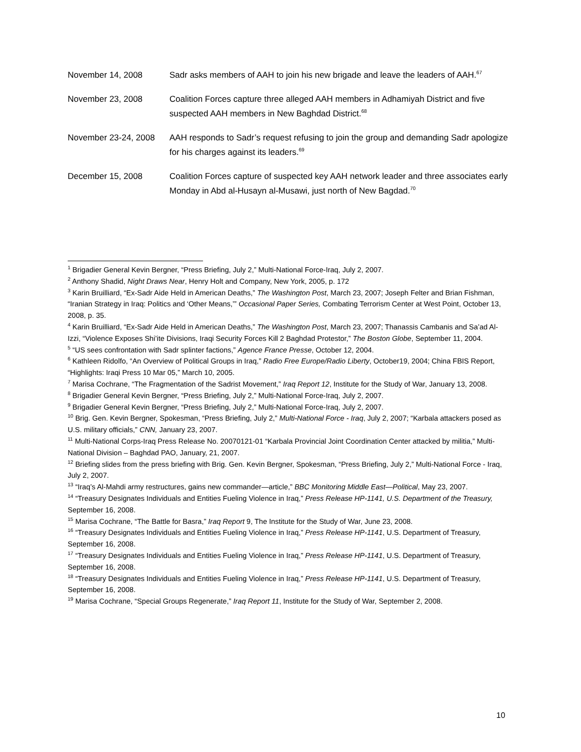November 14, 2008 Sadr asks members of AAH to join his new brigade and leave the leaders of AAH.<sup>67</sup>
November 23, 2008 Coalition Forces capture three alleged AAH members in Adhamiyah District and five suspected AAH members in New Baghdad District.<sup>68</sup>
November 23-24, 2008
AAH responds to Sadr’s request refusing to join the group and demanding Sadr apologize for his charges against its leaders.<sup>69</sup>
December 15, 2008 Coalition Forces capture of suspected key AAH network leader and three associates early Monday in Abd al-Husayn al-Musawi, just north of New Bagdad.<sup>70</sup>
<sup>1</sup> Brigadier General Kevin Bergner, “Press Briefing, July 2,” Multi-National Force-Iraq, July 2, 2007.
<sup>2</sup> Anthony Shadid, Night Draws Near, Henry Holt and Company, New York, 2005, p. 172
<sup>3</sup> Karin Bruilliard, “Ex-Sadr Aide Held in American Deaths,” The Washington Post, March 23, 2007; Joseph Felter and Brian Fishman, “Iranian Strategy in Iraq: Politics and ‘Other Means,’” Occasional Paper Series, Combating Terrorism Center at West Point, October 13, 2008, p. 35.
<sup>4</sup> Karin Bruilliard, “Ex-Sadr Aide Held in American Deaths,” The Washington Post, March 23, 2007; Thanassis Cambanis and Sa’ad Al-Izzi, “Violence Exposes Shi’ite Divisions, Iraqi Security Forces Kill 2 Baghdad Protestor,” The Boston Globe, September 11, 2004.
<sup>5</sup> “US sees confrontation with Sadr splinter factions,” Agence France Presse, October 12, 2004.
<sup>6</sup> Kathleen Ridolfo, “An Overview of Political Groups in Iraq,” Radio Free Europe/Radio Liberty, October19, 2004; China FBIS Report, “Highlights: Iraqi Press 10 Mar 05,” March 10, 2005.
<sup>7</sup> Marisa Cochrane, “The Fragmentation of the Sadrist Movement,” Iraq Report 12, Institute for the Study of War, January 13, 2008.
<sup>8</sup> Brigadier General Kevin Bergner, “Press Briefing, July 2,” Multi-National Force-Iraq, July 2, 2007.
<sup>9</sup> Brigadier General Kevin Bergner, “Press Briefing, July 2,” Multi-National Force-Iraq, July 2, 2007.
<sup>10</sup> Brig. Gen. Kevin Bergner, Spokesman, “Press Briefing, July 2,” Multi-National Force - Iraq, July 2, 2007; “Karbala attackers posed as U.S. military officials,” CNN, January 23, 2007.
<sup>11</sup> Multi-National Corps-Iraq Press Release No. 20070121-01 “Karbala Provincial Joint Coordination Center attacked by militia,” Multi-National Division – Baghdad PAO, January, 21, 2007.
<sup>12</sup> Briefing slides from the press briefing with Brig. Gen. Kevin Bergner, Spokesman, “Press Briefing, July 2,” Multi-National Force - Iraq, July 2, 2007.
<sup>13</sup> “Iraq’s Al-Mahdi army restructures, gains new commander—article,” BBC Monitoring Middle East—Political, May 23, 2007.
<sup>14</sup> “Treasury Designates Individuals and Entities Fueling Violence in Iraq,” Press Release HP-1141, U.S. Department of the Treasury, September 16, 2008.
<sup>15</sup> Marisa Cochrane, “The Battle for Basra,” Iraq Report 9, The Institute for the Study of War, June 23, 2008.
<sup>16</sup> “Treasury Designates Individuals and Entities Fueling Violence in Iraq,” Press Release HP-1141, U.S. Department of Treasury, September 16, 2008.
<sup>17</sup> “Treasury Designates Individuals and Entities Fueling Violence in Iraq,” Press Release HP-1141, U.S. Department of Treasury, September 16, 2008.
<sup>18</sup> “Treasury Designates Individuals and Entities Fueling Violence in Iraq,” Press Release HP-1141, U.S. Department of Treasury, September 16, 2008.
<sup>19</sup> Marisa Cochrane, “Special Groups Regenerate,” Iraq Report 11, Institute for the Study of War, September 2, 2008.
10